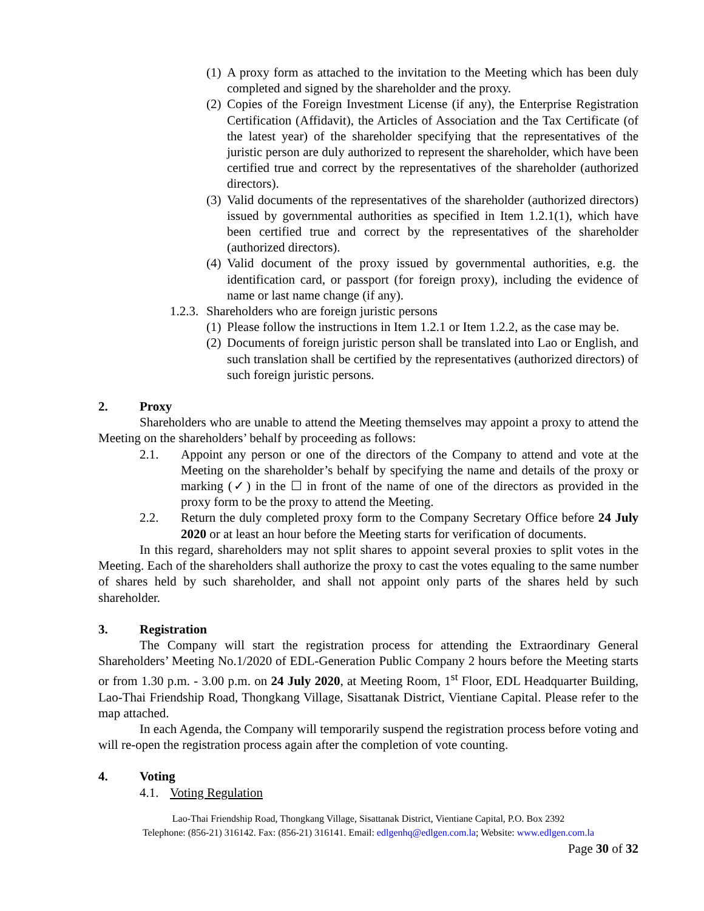(1) A proxy form as attached to the invitation to the Meeting which has been duly completed and signed by the shareholder and the proxy.
(2) Copies of the Foreign Investment License (if any), the Enterprise Registration Certification (Affidavit), the Articles of Association and the Tax Certificate (of the latest year) of the shareholder specifying that the representatives of the juristic person are duly authorized to represent the shareholder, which have been certified true and correct by the representatives of the shareholder (authorized directors).
(3) Valid documents of the representatives of the shareholder (authorized directors) issued by governmental authorities as specified in Item 1.2.1(1), which have been certified true and correct by the representatives of the shareholder (authorized directors).
(4) Valid document of the proxy issued by governmental authorities, e.g. the identification card, or passport (for foreign proxy), including the evidence of name or last name change (if any).
1.2.3. Shareholders who are foreign juristic persons
(1) Please follow the instructions in Item 1.2.1 or Item 1.2.2, as the case may be.
(2) Documents of foreign juristic person shall be translated into Lao or English, and such translation shall be certified by the representatives (authorized directors) of such foreign juristic persons.
2. Proxy
Shareholders who are unable to attend the Meeting themselves may appoint a proxy to attend the Meeting on the shareholders’ behalf by proceeding as follows:
2.1. Appoint any person or one of the directors of the Company to attend and vote at the Meeting on the shareholder’s behalf by specifying the name and details of the proxy or marking (✓) in the ☐ in front of the name of one of the directors as provided in the proxy form to be the proxy to attend the Meeting.
2.2. Return the duly completed proxy form to the Company Secretary Office before 24 July 2020 or at least an hour before the Meeting starts for verification of documents.
In this regard, shareholders may not split shares to appoint several proxies to split votes in the Meeting. Each of the shareholders shall authorize the proxy to cast the votes equaling to the same number of shares held by such shareholder, and shall not appoint only parts of the shares held by such shareholder.
3. Registration
The Company will start the registration process for attending the Extraordinary General Shareholders’ Meeting No.1/2020 of EDL-Generation Public Company 2 hours before the Meeting starts or from 1.30 p.m. - 3.00 p.m. on 24 July 2020, at Meeting Room, 1<sup>st</sup> Floor, EDL Headquarter Building, Lao-Thai Friendship Road, Thongkang Village, Sisattanak District, Vientiane Capital. Please refer to the map attached.
In each Agenda, the Company will temporarily suspend the registration process before voting and will re-open the registration process again after the completion of vote counting.
4. Voting
4.1. Voting Regulation
Lao-Thai Friendship Road, Thongkang Village, Sisattanak District, Vientiane Capital, P.O. Box 2392
Telephone: (856-21) 316142. Fax: (856-21) 316141. Email: edlgenhq@edlgen.com.la; Website: www.edlgen.com.la
Page 30 of 32